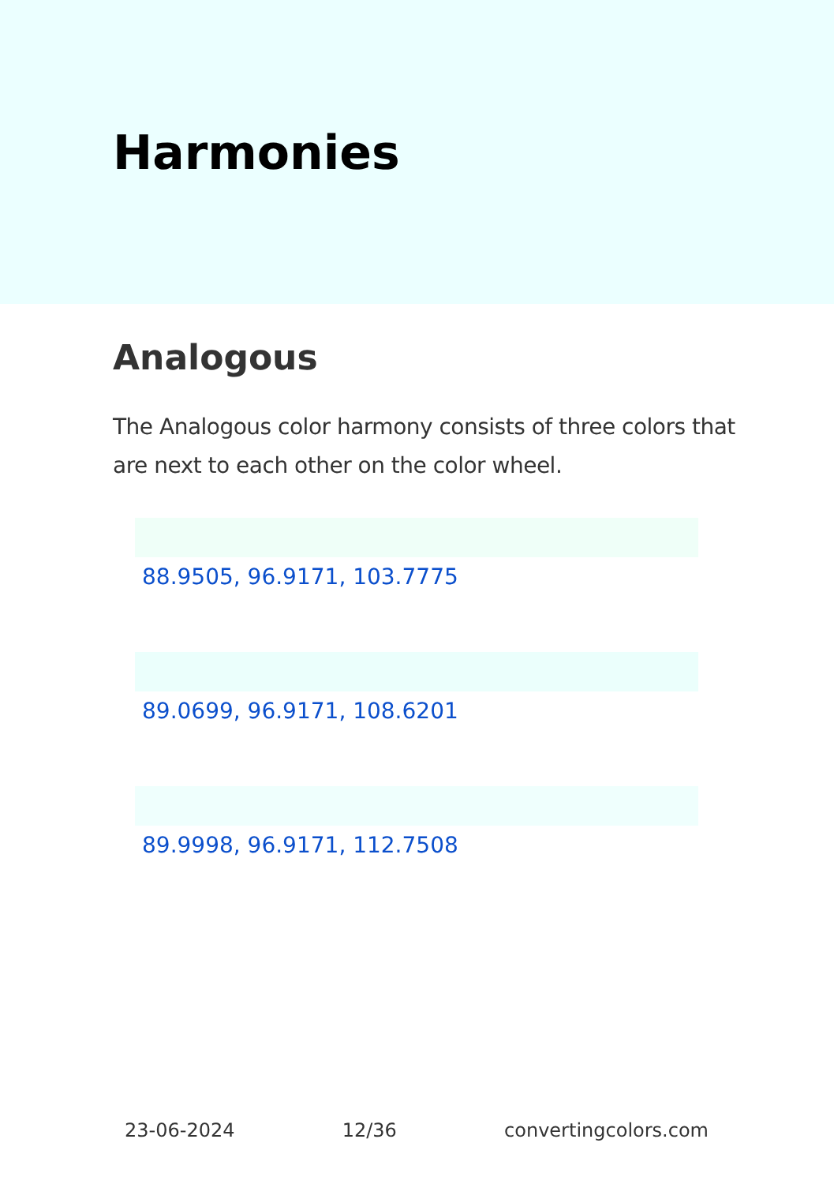Harmonies
Analogous
The Analogous color harmony consists of three colors that are next to each other on the color wheel.
88.9505, 96.9171, 103.7775
89.0699, 96.9171, 108.6201
89.9998, 96.9171, 112.7508
23-06-2024 12/36 convertingcolors.com